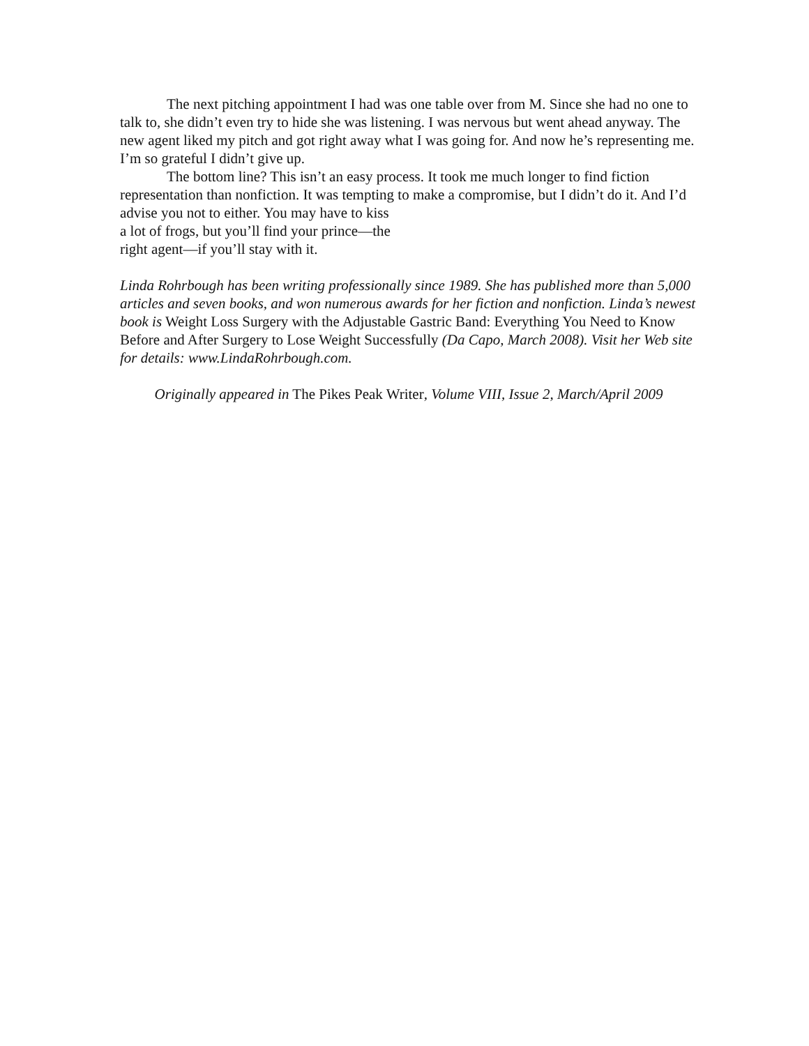The next pitching appointment I had was one table over from M. Since she had no one to talk to, she didn’t even try to hide she was listening. I was nervous but went ahead anyway. The new agent liked my pitch and got right away what I was going for. And now he’s representing me. I’m so grateful I didn’t give up.
The bottom line? This isn’t an easy process. It took me much longer to find fiction representation than nonfiction. It was tempting to make a compromise, but I didn’t do it. And I’d advise you not to either. You may have to kiss
a lot of frogs, but you’ll find your prince—the
right agent—if you’ll stay with it.
Linda Rohrbough has been writing professionally since 1989. She has published more than 5,000 articles and seven books, and won numerous awards for her fiction and nonfiction. Linda’s newest book is Weight Loss Surgery with the Adjustable Gastric Band: Everything You Need to Know Before and After Surgery to Lose Weight Successfully (Da Capo, March 2008). Visit her Web site for details: www.LindaRohrbough.com.
Originally appeared in The Pikes Peak Writer, Volume VIII, Issue 2, March/April 2009